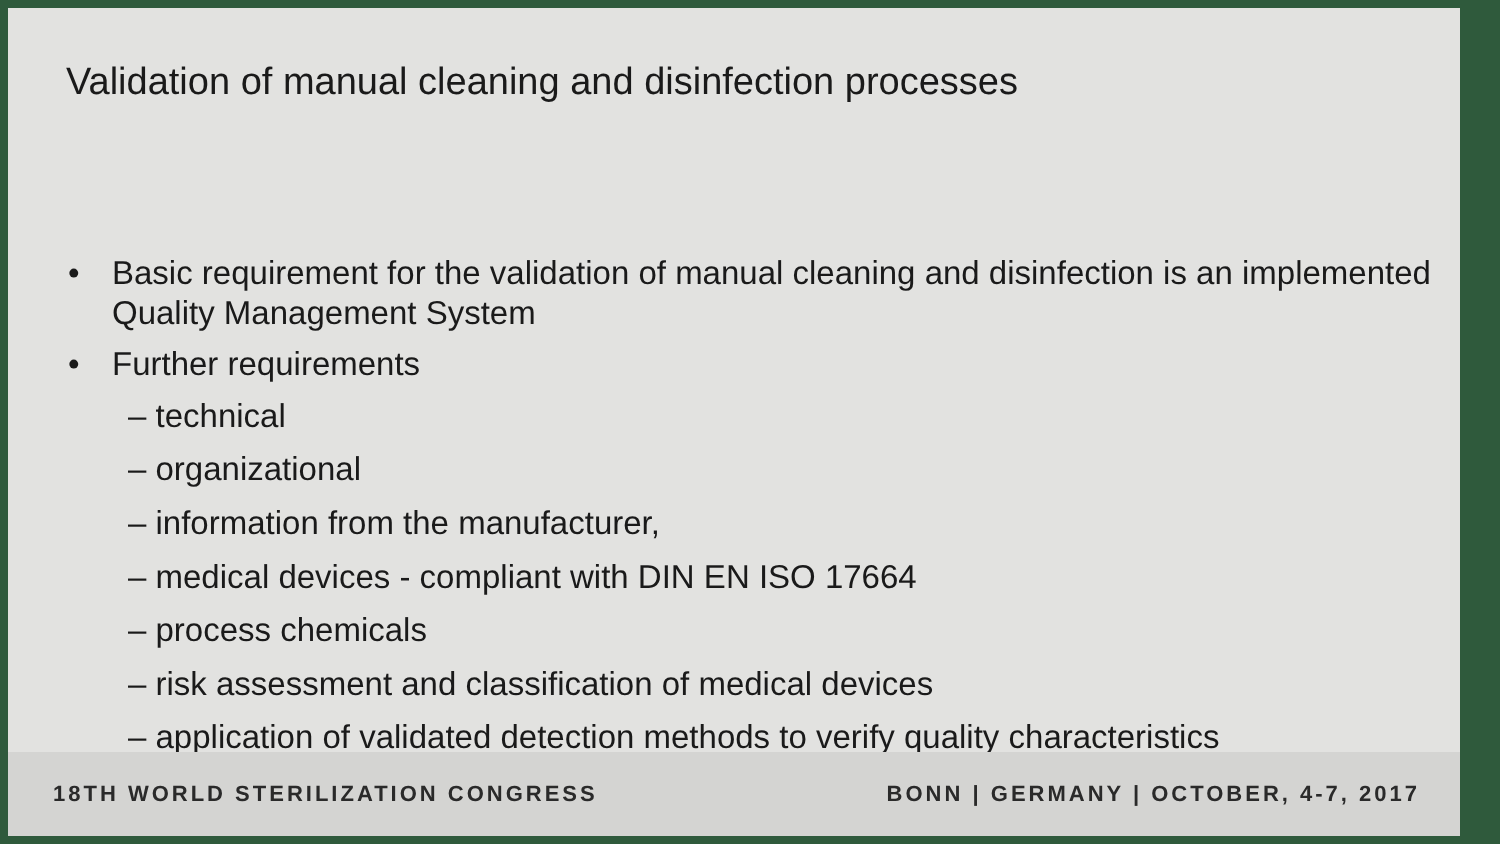Validation of manual cleaning and disinfection processes
• Basic requirement for the validation of manual cleaning and disinfection is an implemented Quality Management System
• Further requirements
– technical
– organizational
– information from the manufacturer,
– medical devices - compliant with DIN EN ISO 17664
– process chemicals
– risk assessment and classification of medical devices
– application of validated detection methods to verify quality characteristics
18TH WORLD STERILIZATION CONGRESS BONN | GERMANY | OCTOBER, 4-7, 2017